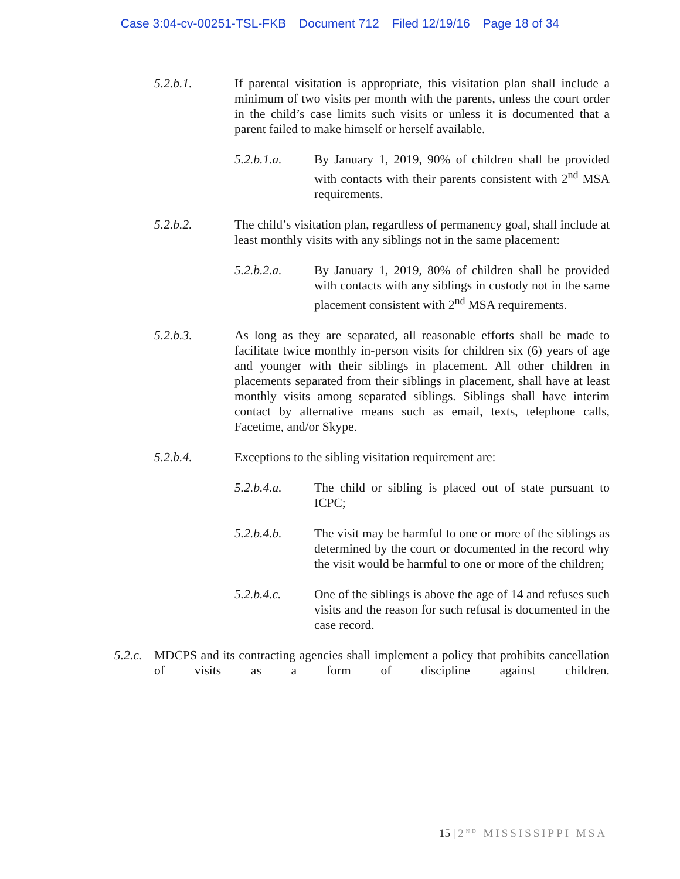Case 3:04-cv-00251-TSL-FKB Document 712 Filed 12/19/16 Page 18 of 34
5.2.b.1. If parental visitation is appropriate, this visitation plan shall include a minimum of two visits per month with the parents, unless the court order in the child’s case limits such visits or unless it is documented that a parent failed to make himself or herself available.
5.2.b.1.a. By January 1, 2019, 90% of children shall be provided with contacts with their parents consistent with 2<sup>nd</sup> MSA requirements.
5.2.b.2. The child’s visitation plan, regardless of permanency goal, shall include at least monthly visits with any siblings not in the same placement:
5.2.b.2.a. By January 1, 2019, 80% of children shall be provided with contacts with any siblings in custody not in the same placement consistent with 2<sup>nd</sup> MSA requirements.
5.2.b.3. As long as they are separated, all reasonable efforts shall be made to facilitate twice monthly in-person visits for children six (6) years of age and younger with their siblings in placement. All other children in placements separated from their siblings in placement, shall have at least monthly visits among separated siblings. Siblings shall have interim contact by alternative means such as email, texts, telephone calls, Facetime, and/or Skype.
5.2.b.4. Exceptions to the sibling visitation requirement are:
5.2.b.4.a. The child or sibling is placed out of state pursuant to ICPC;
5.2.b.4.b. The visit may be harmful to one or more of the siblings as determined by the court or documented in the record why the visit would be harmful to one or more of the children;
5.2.b.4.c. One of the siblings is above the age of 14 and refuses such visits and the reason for such refusal is documented in the case record.
5.2.c.
MDCPS and its contracting agencies shall implement a policy that prohibits cancellation of visits as a form of discipline against children.
15 | 2<sup>ND</sup> MISSISSIPPI MSA